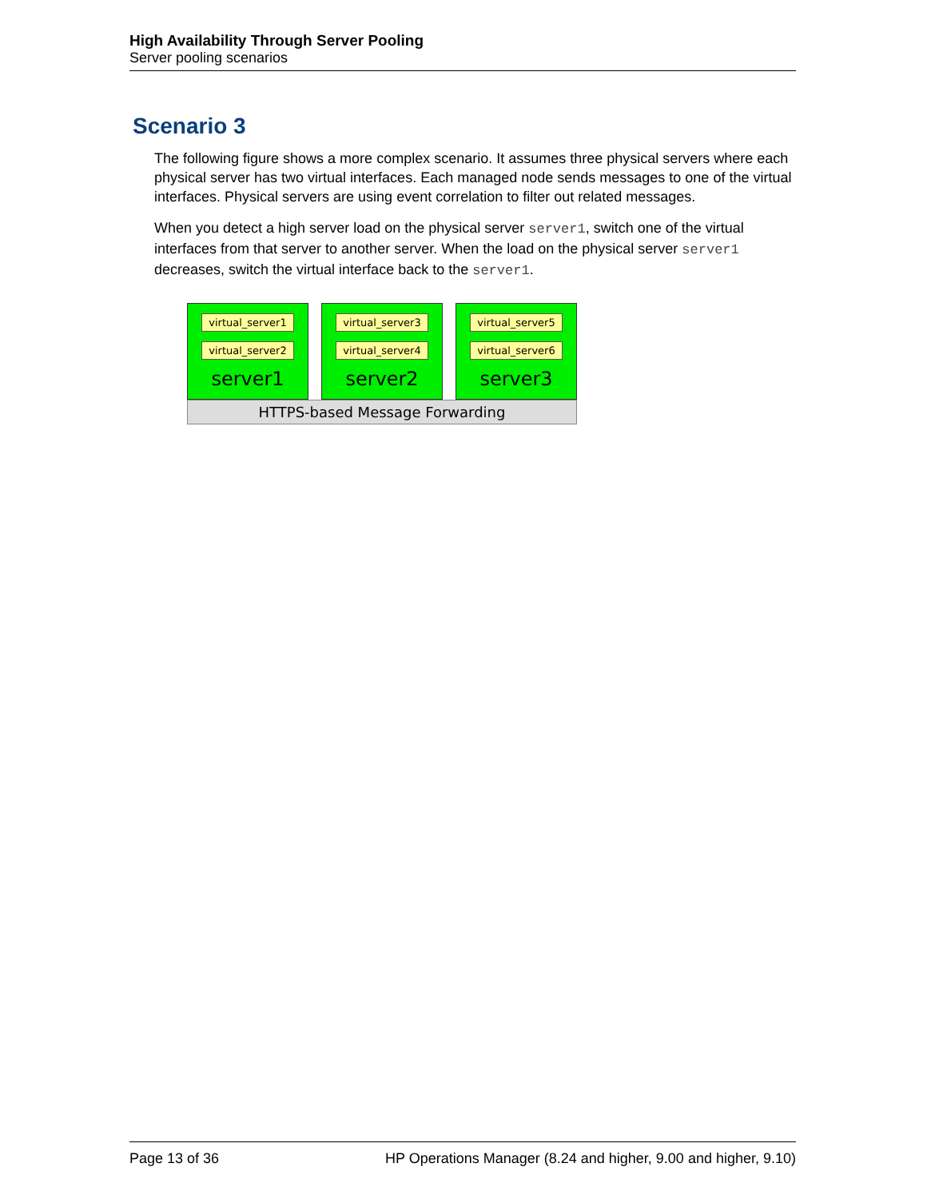High Availability Through Server Pooling
Server pooling scenarios
Scenario 3
The following figure shows a more complex scenario. It assumes three physical servers where each physical server has two virtual interfaces. Each managed node sends messages to one of the virtual interfaces. Physical servers are using event correlation to filter out related messages.
When you detect a high server load on the physical server server1, switch one of the virtual interfaces from that server to another server. When the load on the physical server server1 decreases, switch the virtual interface back to the server1.
virtual_server1
virtual_server2
server1
virtual_server3
virtual_server4
server2
virtual_server5
virtual_server6
server3
HTTPS-based Message Forwarding
Page 13 of 36 HP Operations Manager (8.24 and higher, 9.00 and higher, 9.10)